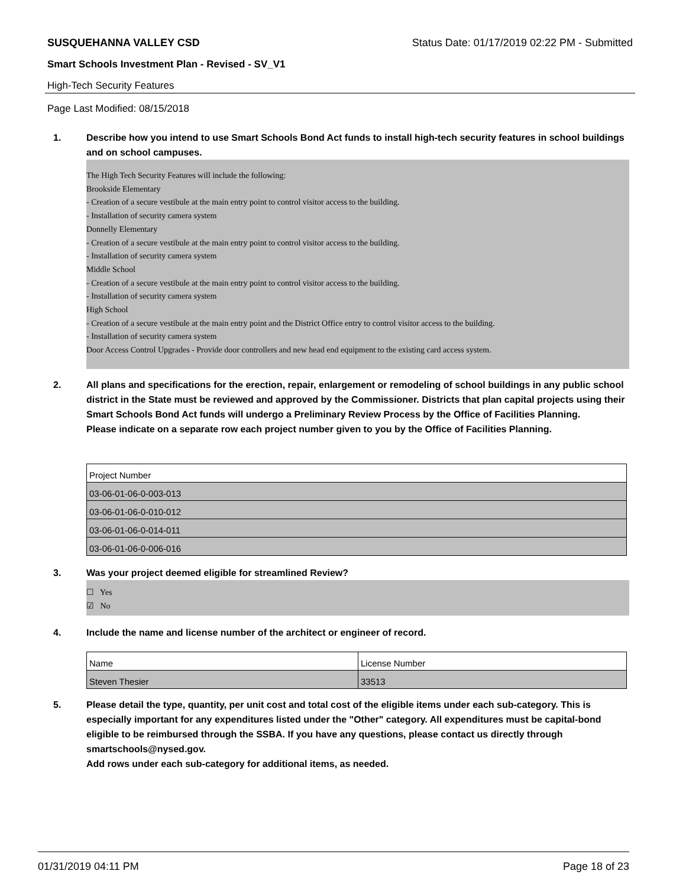SUSQUEHANNA VALLEY CSD Status Date: 01/17/2019 02:22 PM - Submitted
Smart Schools Investment Plan - Revised - SV_V1
High-Tech Security Features
Page Last Modified: 08/15/2018
1. Describe how you intend to use Smart Schools Bond Act funds to install high-tech security features in school buildings and on school campuses.
The High Tech Security Features will include the following:
Brookside Elementary
- Creation of a secure vestibule at the main entry point to control visitor access to the building.
- Installation of security camera system
Donnelly Elementary
- Creation of a secure vestibule at the main entry point to control visitor access to the building.
- Installation of security camera system
Middle School
- Creation of a secure vestibule at the main entry point to control visitor access to the building.
- Installation of security camera system
High School
- Creation of a secure vestibule at the main entry point and the District Office entry to control visitor access to the building.
- Installation of security camera system
Door Access Control Upgrades - Provide door controllers and new head end equipment to the existing card access system.
2. All plans and specifications for the erection, repair, enlargement or remodeling of school buildings in any public school district in the State must be reviewed and approved by the Commissioner. Districts that plan capital projects using their Smart Schools Bond Act funds will undergo a Preliminary Review Process by the Office of Facilities Planning.
Please indicate on a separate row each project number given to you by the Office of Facilities Planning.
| Project Number |
| --- |
| 03-06-01-06-0-003-013 |
| 03-06-01-06-0-010-012 |
| 03-06-01-06-0-014-011 |
| 03-06-01-06-0-006-016 |
3. Was your project deemed eligible for streamlined Review?
☐ Yes
☑ No
4. Include the name and license number of the architect or engineer of record.
| Name | License Number |
| --- | --- |
| Steven Thesier | 33513 |
5. Please detail the type, quantity, per unit cost and total cost of the eligible items under each sub-category. This is especially important for any expenditures listed under the "Other" category. All expenditures must be capital-bond eligible to be reimbursed through the SSBA. If you have any questions, please contact us directly through smartschools@nysed.gov.
Add rows under each sub-category for additional items, as needed.
01/31/2019 04:11 PM Page 18 of 23